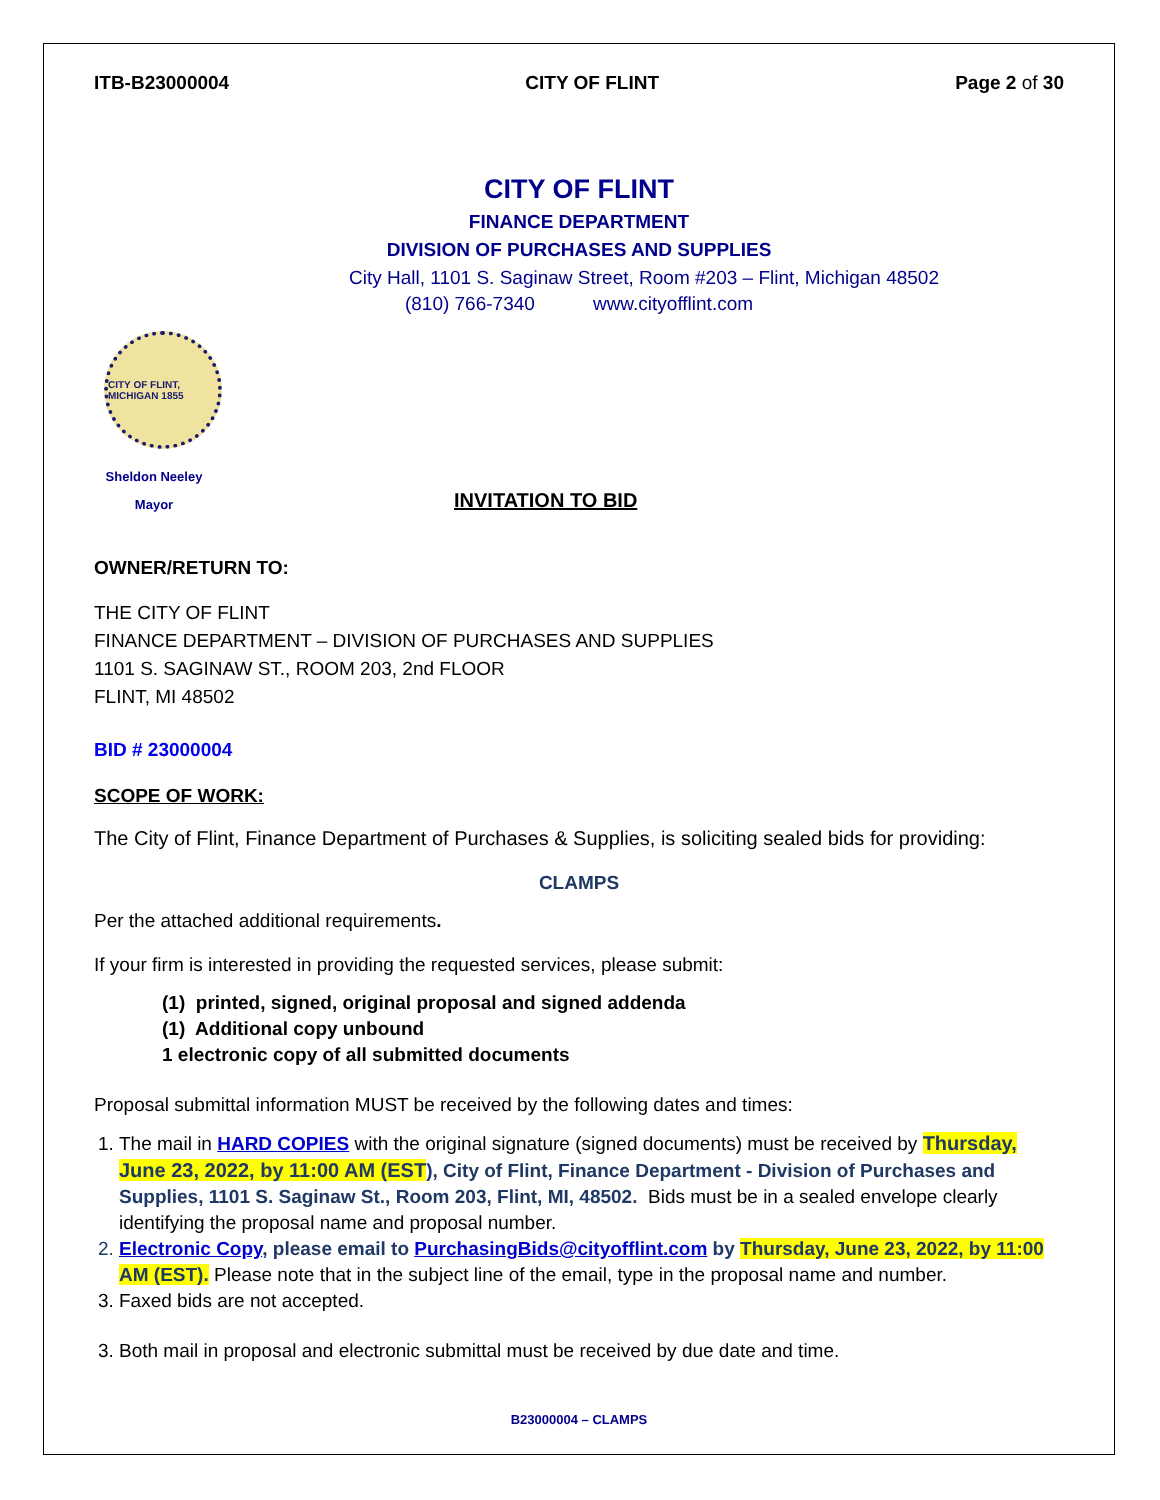ITB-B23000004 CITY OF FLINT Page 2 of 30
CITY OF FLINT
FINANCE DEPARTMENT
DIVISION OF PURCHASES AND SUPPLIES
City Hall, 1101 S. Saginaw Street, Room #203 – Flint, Michigan 48502
(810) 766-7340 www.cityofflint.com
CITY OF FLINT, MICHIGAN 1855
Sheldon Neeley
Mayor
INVITATION TO BID
OWNER/RETURN TO:
THE CITY OF FLINT
FINANCE DEPARTMENT – DIVISION OF PURCHASES AND SUPPLIES
1101 S. SAGINAW ST., ROOM 203, 2nd FLOOR
FLINT, MI 48502
BID # 23000004
SCOPE OF WORK:
The City of Flint, Finance Department of Purchases & Supplies, is soliciting sealed bids for providing:
CLAMPS
Per the attached additional requirements.
If your firm is interested in providing the requested services, please submit:
(1) printed, signed, original proposal and signed addenda
(1) Additional copy unbound
1 electronic copy of all submitted documents
Proposal submittal information MUST be received by the following dates and times:
1. The mail in HARD COPIES with the original signature (signed documents) must be received by Thursday, June 23, 2022, by 11:00 AM (EST), City of Flint, Finance Department - Division of Purchases and Supplies, 1101 S. Saginaw St., Room 203, Flint, MI, 48502. Bids must be in a sealed envelope clearly identifying the proposal name and proposal number.
2. Electronic Copy, please email to PurchasingBids@cityofflint.com by Thursday, June 23, 2022, by 11:00 AM (EST). Please note that in the subject line of the email, type in the proposal name and number.
3. Faxed bids are not accepted.
3. Both mail in proposal and electronic submittal must be received by due date and time.
B23000004 – CLAMPS